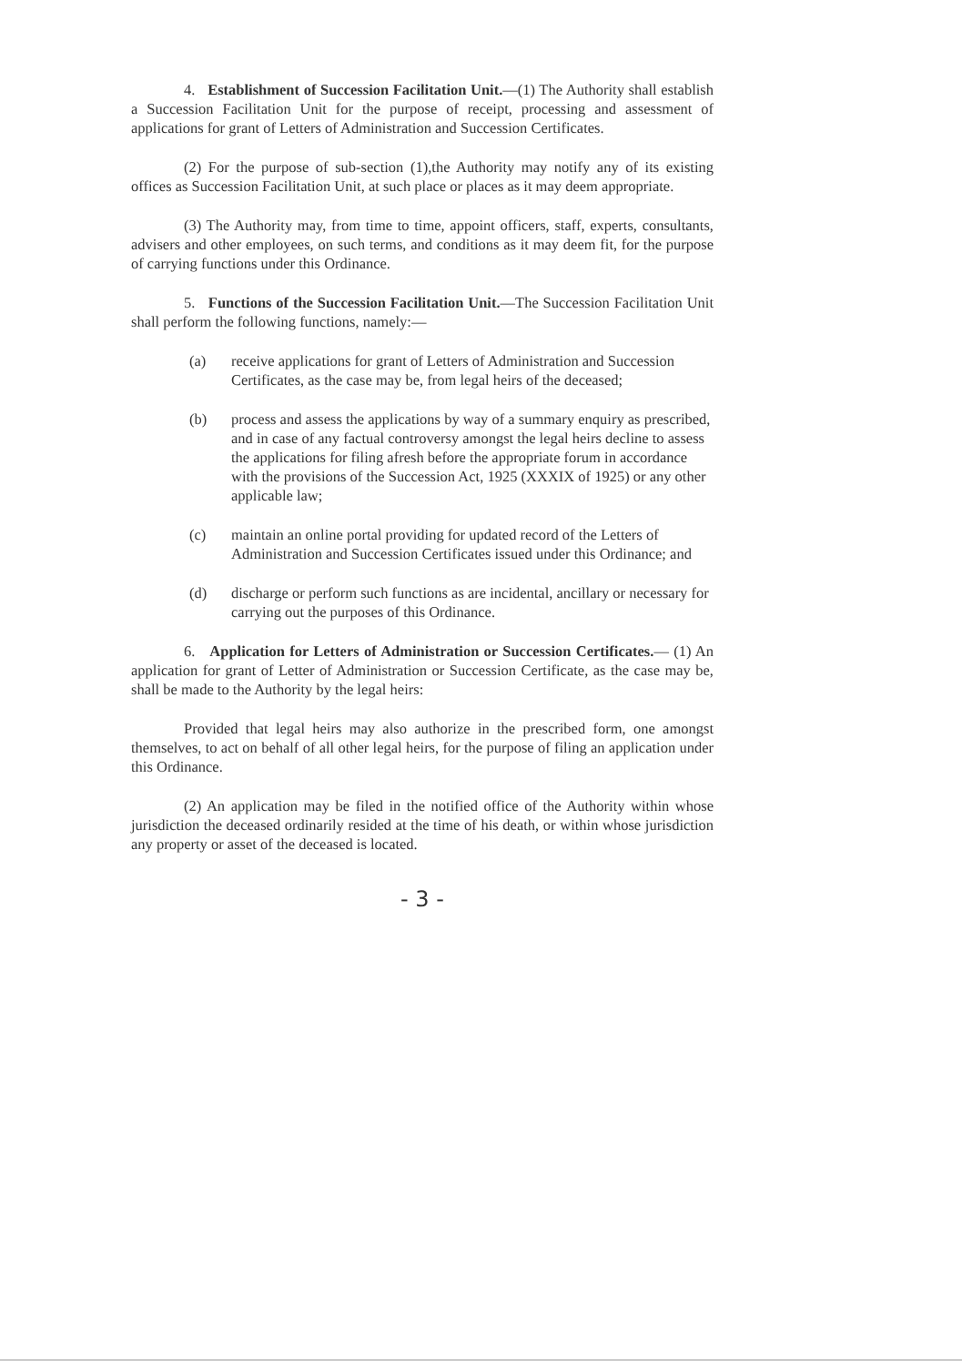4. Establishment of Succession Facilitation Unit.—(1) The Authority shall establish a Succession Facilitation Unit for the purpose of receipt, processing and assessment of applications for grant of Letters of Administration and Succession Certificates.
(2) For the purpose of sub-section (1),the Authority may notify any of its existing offices as Succession Facilitation Unit, at such place or places as it may deem appropriate.
(3) The Authority may, from time to time, appoint officers, staff, experts, consultants, advisers and other employees, on such terms, and conditions as it may deem fit, for the purpose of carrying functions under this Ordinance.
5. Functions of the Succession Facilitation Unit.—The Succession Facilitation Unit shall perform the following functions, namely:—
(a) receive applications for grant of Letters of Administration and Succession Certificates, as the case may be, from legal heirs of the deceased;
(b) process and assess the applications by way of a summary enquiry as prescribed, and in case of any factual controversy amongst the legal heirs decline to assess the applications for filing afresh before the appropriate forum in accordance with the provisions of the Succession Act, 1925 (XXXIX of 1925) or any other applicable law;
(c) maintain an online portal providing for updated record of the Letters of Administration and Succession Certificates issued under this Ordinance; and
(d) discharge or perform such functions as are incidental, ancillary or necessary for carrying out the purposes of this Ordinance.
6. Application for Letters of Administration or Succession Certificates.— (1) An application for grant of Letter of Administration or Succession Certificate, as the case may be, shall be made to the Authority by the legal heirs:
Provided that legal heirs may also authorize in the prescribed form, one amongst themselves, to act on behalf of all other legal heirs, for the purpose of filing an application under this Ordinance.
(2) An application may be filed in the notified office of the Authority within whose jurisdiction the deceased ordinarily resided at the time of his death, or within whose jurisdiction any property or asset of the deceased is located.
- 3 -